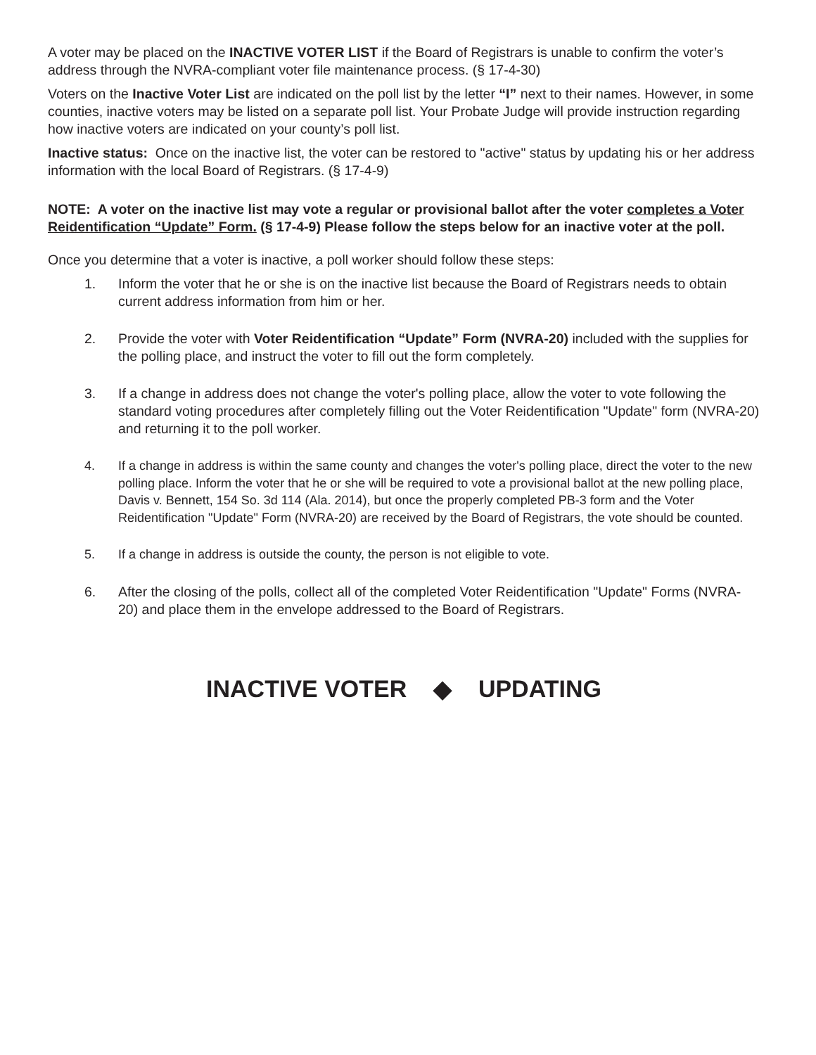A voter may be placed on the INACTIVE VOTER LIST if the Board of Registrars is unable to confirm the voter’s address through the NVRA-compliant voter file maintenance process. (§ 17-4-30)
Voters on the Inactive Voter List are indicated on the poll list by the letter “I” next to their names. However, in some counties, inactive voters may be listed on a separate poll list. Your Probate Judge will provide instruction regarding how inactive voters are indicated on your county’s poll list.
Inactive status: Once on the inactive list, the voter can be restored to "active" status by updating his or her address information with the local Board of Registrars. (§ 17-4-9)
NOTE: A voter on the inactive list may vote a regular or provisional ballot after the voter completes a Voter Reidentification “Update” Form. (§ 17-4-9) Please follow the steps below for an inactive voter at the poll.
Once you determine that a voter is inactive, a poll worker should follow these steps:
1. Inform the voter that he or she is on the inactive list because the Board of Registrars needs to obtain current address information from him or her.
2. Provide the voter with Voter Reidentification “Update” Form (NVRA-20) included with the supplies for the polling place, and instruct the voter to fill out the form completely.
3. If a change in address does not change the voter's polling place, allow the voter to vote following the standard voting procedures after completely filling out the Voter Reidentification "Update" form (NVRA-20) and returning it to the poll worker.
4. If a change in address is within the same county and changes the voter's polling place, direct the voter to the new polling place. Inform the voter that he or she will be required to vote a provisional ballot at the new polling place, Davis v. Bennett, 154 So. 3d 114 (Ala. 2014), but once the properly completed PB-3 form and the Voter Reidentification "Update" Form (NVRA-20) are received by the Board of Registrars, the vote should be counted.
5. If a change in address is outside the county, the person is not eligible to vote.
6. After the closing of the polls, collect all of the completed Voter Reidentification "Update" Forms (NVRA-20) and place them in the envelope addressed to the Board of Registrars.
INACTIVE VOTER ◆ UPDATING